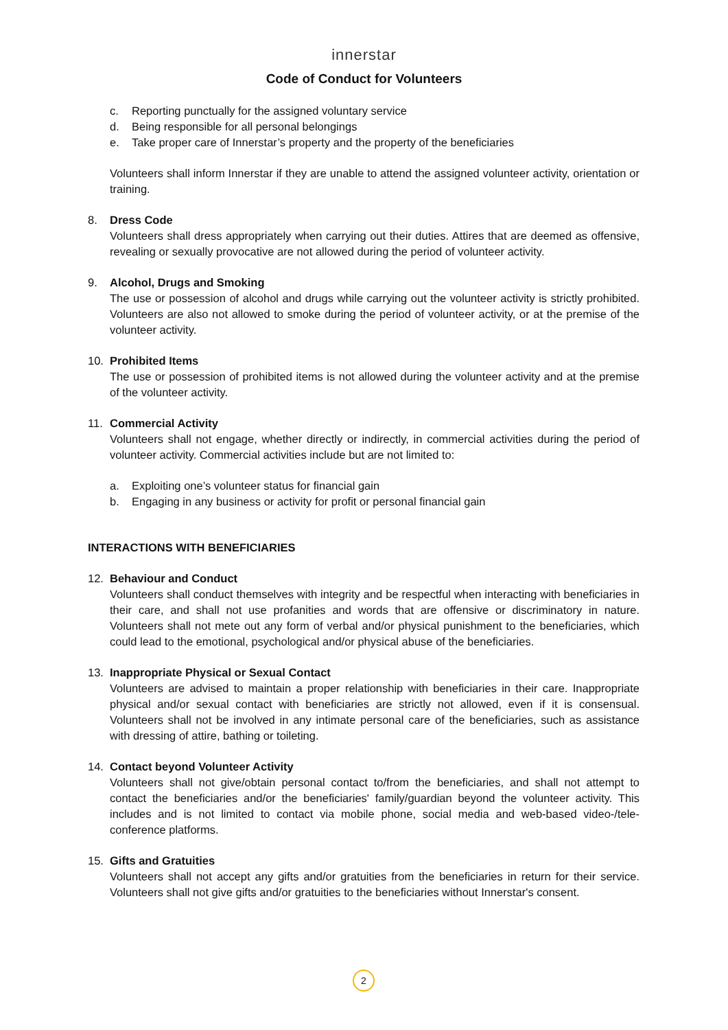innerstar
Code of Conduct for Volunteers
c. Reporting punctually for the assigned voluntary service
d. Being responsible for all personal belongings
e. Take proper care of Innerstar’s property and the property of the beneficiaries
Volunteers shall inform Innerstar if they are unable to attend the assigned volunteer activity, orientation or training.
8. Dress Code
Volunteers shall dress appropriately when carrying out their duties. Attires that are deemed as offensive, revealing or sexually provocative are not allowed during the period of volunteer activity.
9. Alcohol, Drugs and Smoking
The use or possession of alcohol and drugs while carrying out the volunteer activity is strictly prohibited. Volunteers are also not allowed to smoke during the period of volunteer activity, or at the premise of the volunteer activity.
10. Prohibited Items
The use or possession of prohibited items is not allowed during the volunteer activity and at the premise of the volunteer activity.
11. Commercial Activity
Volunteers shall not engage, whether directly or indirectly, in commercial activities during the period of volunteer activity. Commercial activities include but are not limited to:
a. Exploiting one’s volunteer status for financial gain
b. Engaging in any business or activity for profit or personal financial gain
INTERACTIONS WITH BENEFICIARIES
12. Behaviour and Conduct
Volunteers shall conduct themselves with integrity and be respectful when interacting with beneficiaries in their care, and shall not use profanities and words that are offensive or discriminatory in nature. Volunteers shall not mete out any form of verbal and/or physical punishment to the beneficiaries, which could lead to the emotional, psychological and/or physical abuse of the beneficiaries.
13. Inappropriate Physical or Sexual Contact
Volunteers are advised to maintain a proper relationship with beneficiaries in their care. Inappropriate physical and/or sexual contact with beneficiaries are strictly not allowed, even if it is consensual. Volunteers shall not be involved in any intimate personal care of the beneficiaries, such as assistance with dressing of attire, bathing or toileting.
14. Contact beyond Volunteer Activity
Volunteers shall not give/obtain personal contact to/from the beneficiaries, and shall not attempt to contact the beneficiaries and/or the beneficiaries' family/guardian beyond the volunteer activity. This includes and is not limited to contact via mobile phone, social media and web-based video-/tele-conference platforms.
15. Gifts and Gratuities
Volunteers shall not accept any gifts and/or gratuities from the beneficiaries in return for their service. Volunteers shall not give gifts and/or gratuities to the beneficiaries without Innerstar's consent.
2